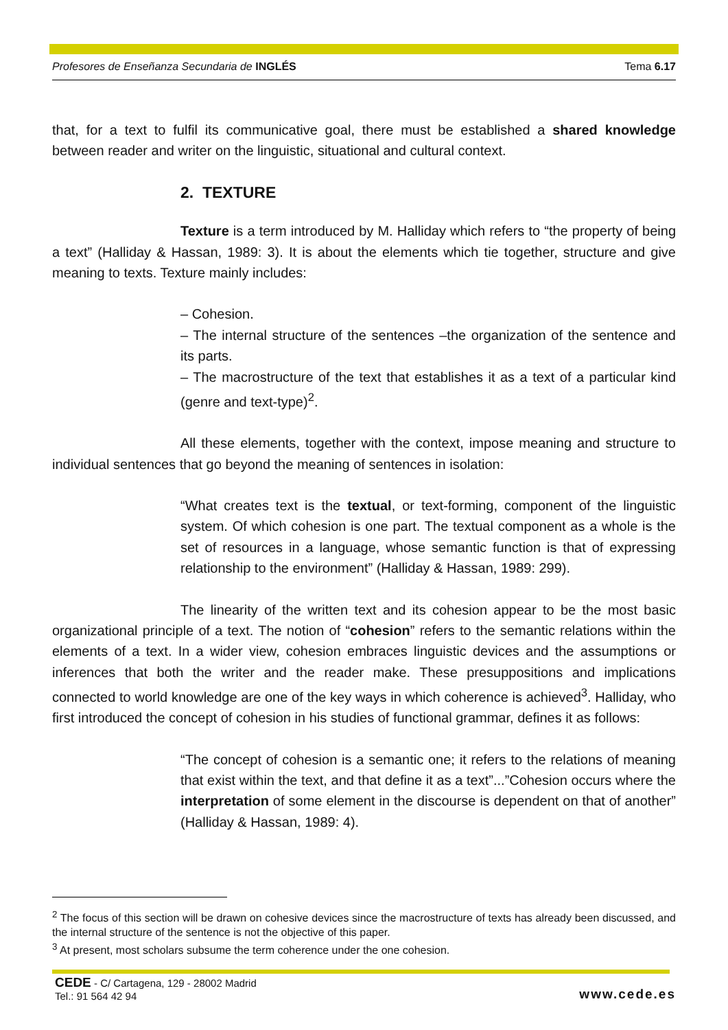Profesores de Enseñanza Secundaria de INGLÉS Tema 6.17
that, for a text to fulfil its communicative goal, there must be established a shared knowledge between reader and writer on the linguistic, situational and cultural context.
2. TEXTURE
Texture is a term introduced by M. Halliday which refers to “the property of being a text” (Halliday & Hassan, 1989: 3). It is about the elements which tie together, structure and give meaning to texts. Texture mainly includes:
– Cohesion.
– The internal structure of the sentences –the organization of the sentence and its parts.
– The macrostructure of the text that establishes it as a text of a particular kind (genre and text-type)<sup>2</sup>.
All these elements, together with the context, impose meaning and structure to individual sentences that go beyond the meaning of sentences in isolation:
“What creates text is the textual, or text-forming, component of the linguistic system. Of which cohesion is one part. The textual component as a whole is the set of resources in a language, whose semantic function is that of expressing relationship to the environment” (Halliday & Hassan, 1989: 299).
The linearity of the written text and its cohesion appear to be the most basic organizational principle of a text. The notion of “cohesion” refers to the semantic relations within the elements of a text. In a wider view, cohesion embraces linguistic devices and the assumptions or inferences that both the writer and the reader make. These presuppositions and implications connected to world knowledge are one of the key ways in which coherence is achieved<sup>3</sup>. Halliday, who first introduced the concept of cohesion in his studies of functional grammar, defines it as follows:
“The concept of cohesion is a semantic one; it refers to the relations of meaning that exist within the text, and that define it as a text”...”Cohesion occurs where the interpretation of some element in the discourse is dependent on that of another” (Halliday & Hassan, 1989: 4).
<sup>2</sup> The focus of this section will be drawn on cohesive devices since the macrostructure of texts has already been discussed, and the internal structure of the sentence is not the objective of this paper.
<sup>3</sup> At present, most scholars subsume the term coherence under the one cohesion.
CEDE - C/ Cartagena, 129 - 28002 Madrid
Tel.: 91 564 42 94
www.cede.es